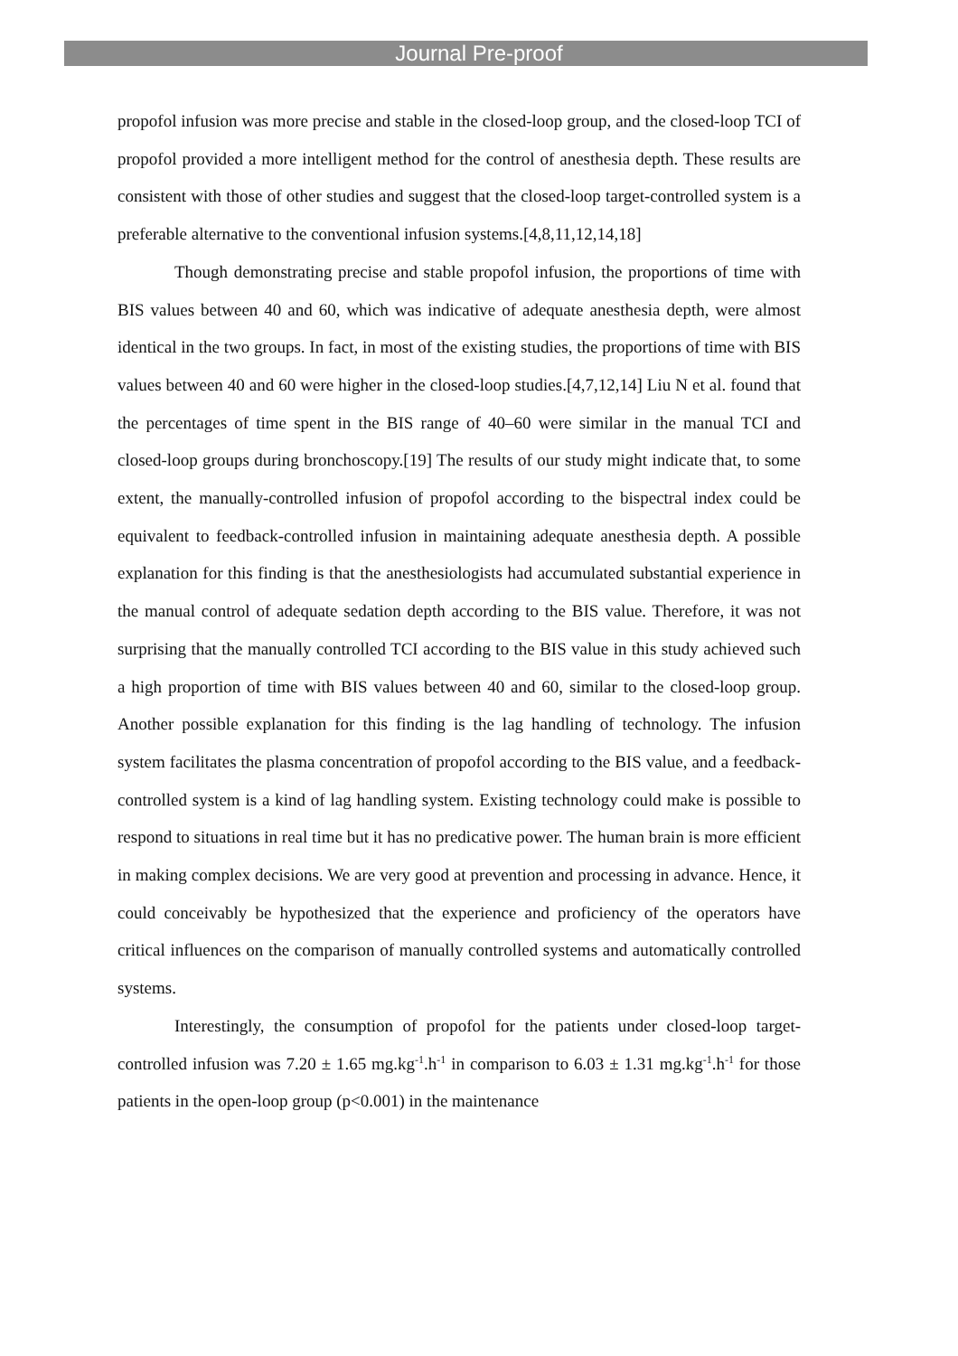Journal Pre-proof
propofol infusion was more precise and stable in the closed-loop group, and the closed-loop TCI of propofol provided a more intelligent method for the control of anesthesia depth. These results are consistent with those of other studies and suggest that the closed-loop target-controlled system is a preferable alternative to the conventional infusion systems.[4,8,11,12,14,18]
Though demonstrating precise and stable propofol infusion, the proportions of time with BIS values between 40 and 60, which was indicative of adequate anesthesia depth, were almost identical in the two groups. In fact, in most of the existing studies, the proportions of time with BIS values between 40 and 60 were higher in the closed-loop studies.[4,7,12,14] Liu N et al. found that the percentages of time spent in the BIS range of 40–60 were similar in the manual TCI and closed-loop groups during bronchoscopy.[19] The results of our study might indicate that, to some extent, the manually-controlled infusion of propofol according to the bispectral index could be equivalent to feedback-controlled infusion in maintaining adequate anesthesia depth. A possible explanation for this finding is that the anesthesiologists had accumulated substantial experience in the manual control of adequate sedation depth according to the BIS value. Therefore, it was not surprising that the manually controlled TCI according to the BIS value in this study achieved such a high proportion of time with BIS values between 40 and 60, similar to the closed-loop group. Another possible explanation for this finding is the lag handling of technology. The infusion system facilitates the plasma concentration of propofol according to the BIS value, and a feedback-controlled system is a kind of lag handling system. Existing technology could make is possible to respond to situations in real time but it has no predicative power. The human brain is more efficient in making complex decisions. We are very good at prevention and processing in advance. Hence, it could conceivably be hypothesized that the experience and proficiency of the operators have critical influences on the comparison of manually controlled systems and automatically controlled systems.
Interestingly, the consumption of propofol for the patients under closed-loop target-controlled infusion was 7.20 ± 1.65 mg.kg<sup>-1</sup>.h<sup>-1</sup> in comparison to 6.03 ± 1.31 mg.kg<sup>-1</sup>.h<sup>-1</sup> for those patients in the open-loop group (p<0.001) in the maintenance